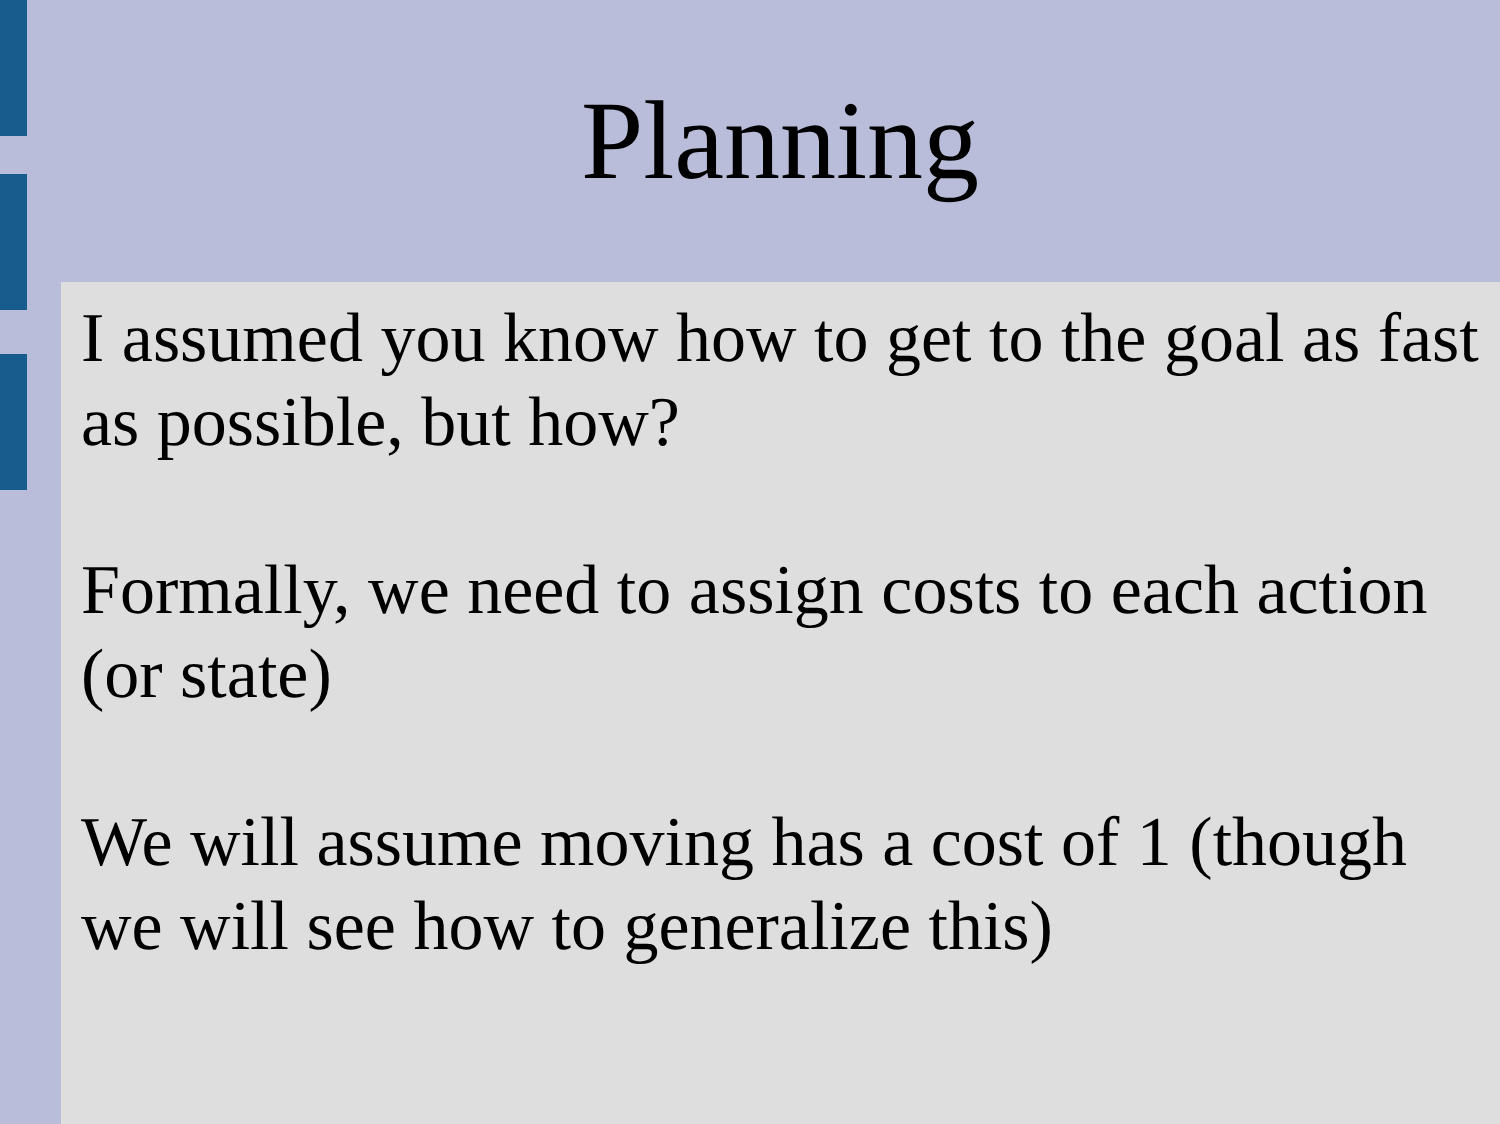Planning
I assumed you know how to get to the goal as fast as possible, but how?
Formally, we need to assign costs to each action (or state)
We will assume moving has a cost of 1 (though we will see how to generalize this)